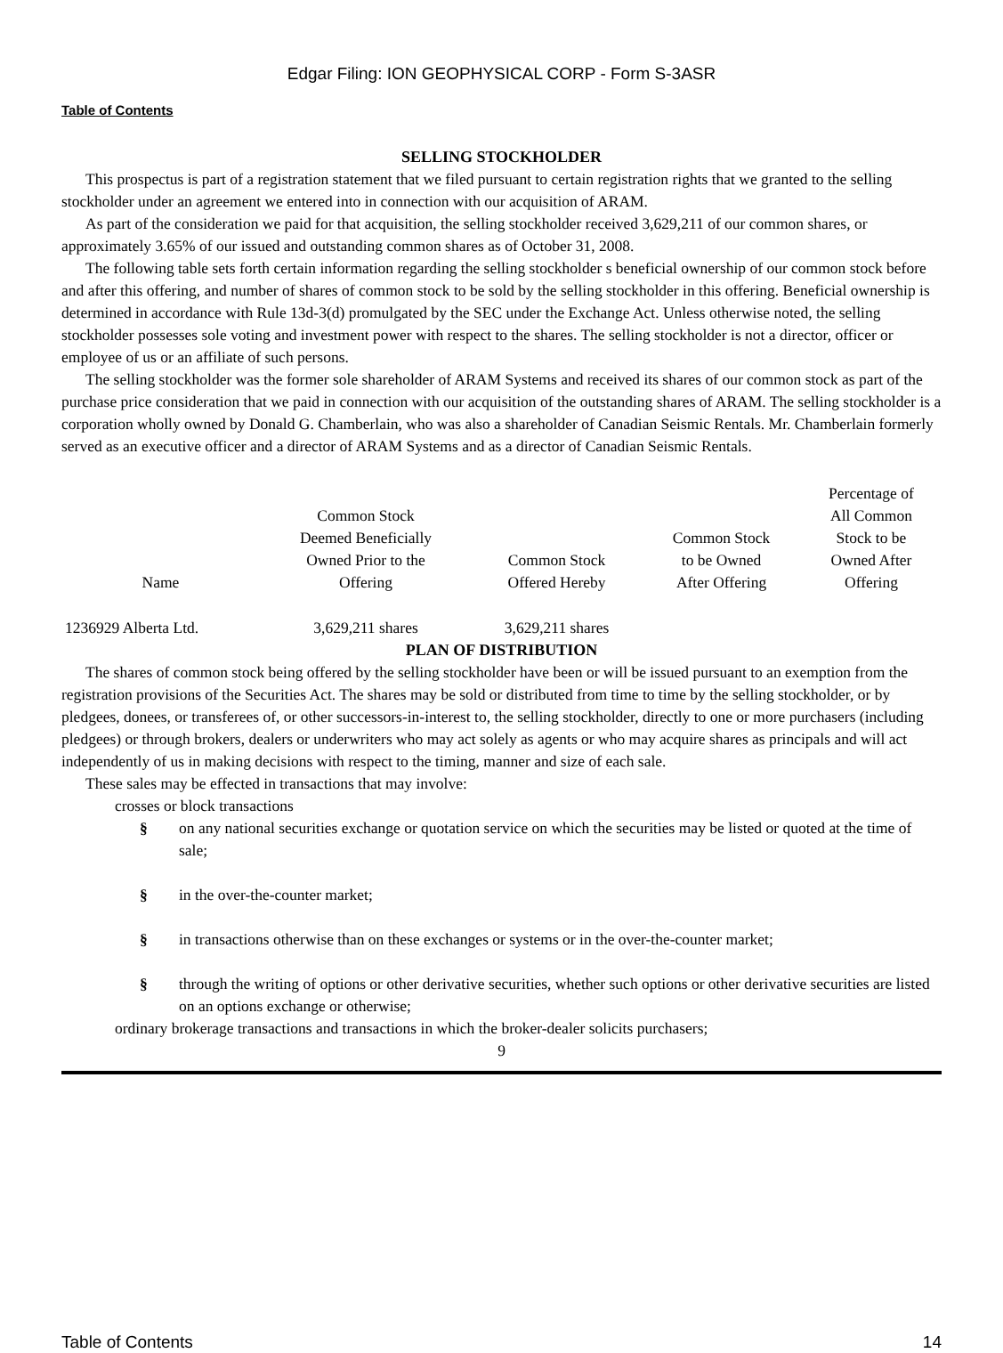Edgar Filing: ION GEOPHYSICAL CORP - Form S-3ASR
Table of Contents
SELLING STOCKHOLDER
This prospectus is part of a registration statement that we filed pursuant to certain registration rights that we granted to the selling stockholder under an agreement we entered into in connection with our acquisition of ARAM.
As part of the consideration we paid for that acquisition, the selling stockholder received 3,629,211 of our common shares, or approximately 3.65% of our issued and outstanding common shares as of October 31, 2008.
The following table sets forth certain information regarding the selling stockholder s beneficial ownership of our common stock before and after this offering, and number of shares of common stock to be sold by the selling stockholder in this offering. Beneficial ownership is determined in accordance with Rule 13d-3(d) promulgated by the SEC under the Exchange Act. Unless otherwise noted, the selling stockholder possesses sole voting and investment power with respect to the shares. The selling stockholder is not a director, officer or employee of us or an affiliate of such persons.
The selling stockholder was the former sole shareholder of ARAM Systems and received its shares of our common stock as part of the purchase price consideration that we paid in connection with our acquisition of the outstanding shares of ARAM. The selling stockholder is a corporation wholly owned by Donald G. Chamberlain, who was also a shareholder of Canadian Seismic Rentals. Mr. Chamberlain formerly served as an executive officer and a director of ARAM Systems and as a director of Canadian Seismic Rentals.
| Name | Common Stock Deemed Beneficially Owned Prior to the Offering | Common Stock Offered Hereby | Common Stock to be Owned After Offering | Percentage of All Common Stock to be Owned After Offering |
| --- | --- | --- | --- | --- |
| 1236929 Alberta Ltd. | 3,629,211 shares | 3,629,211 shares | | |
PLAN OF DISTRIBUTION
The shares of common stock being offered by the selling stockholder have been or will be issued pursuant to an exemption from the registration provisions of the Securities Act. The shares may be sold or distributed from time to time by the selling stockholder, or by pledgees, donees, or transferees of, or other successors-in-interest to, the selling stockholder, directly to one or more purchasers (including pledgees) or through brokers, dealers or underwriters who may act solely as agents or who may acquire shares as principals and will act independently of us in making decisions with respect to the timing, manner and size of each sale.
These sales may be effected in transactions that may involve:
crosses or block transactions
§ on any national securities exchange or quotation service on which the securities may be listed or quoted at the time of sale;
§ in the over-the-counter market;
§ in transactions otherwise than on these exchanges or systems or in the over-the-counter market;
§ through the writing of options or other derivative securities, whether such options or other derivative securities are listed on an options exchange or otherwise;
ordinary brokerage transactions and transactions in which the broker-dealer solicits purchasers;
9
Table of Contents 14